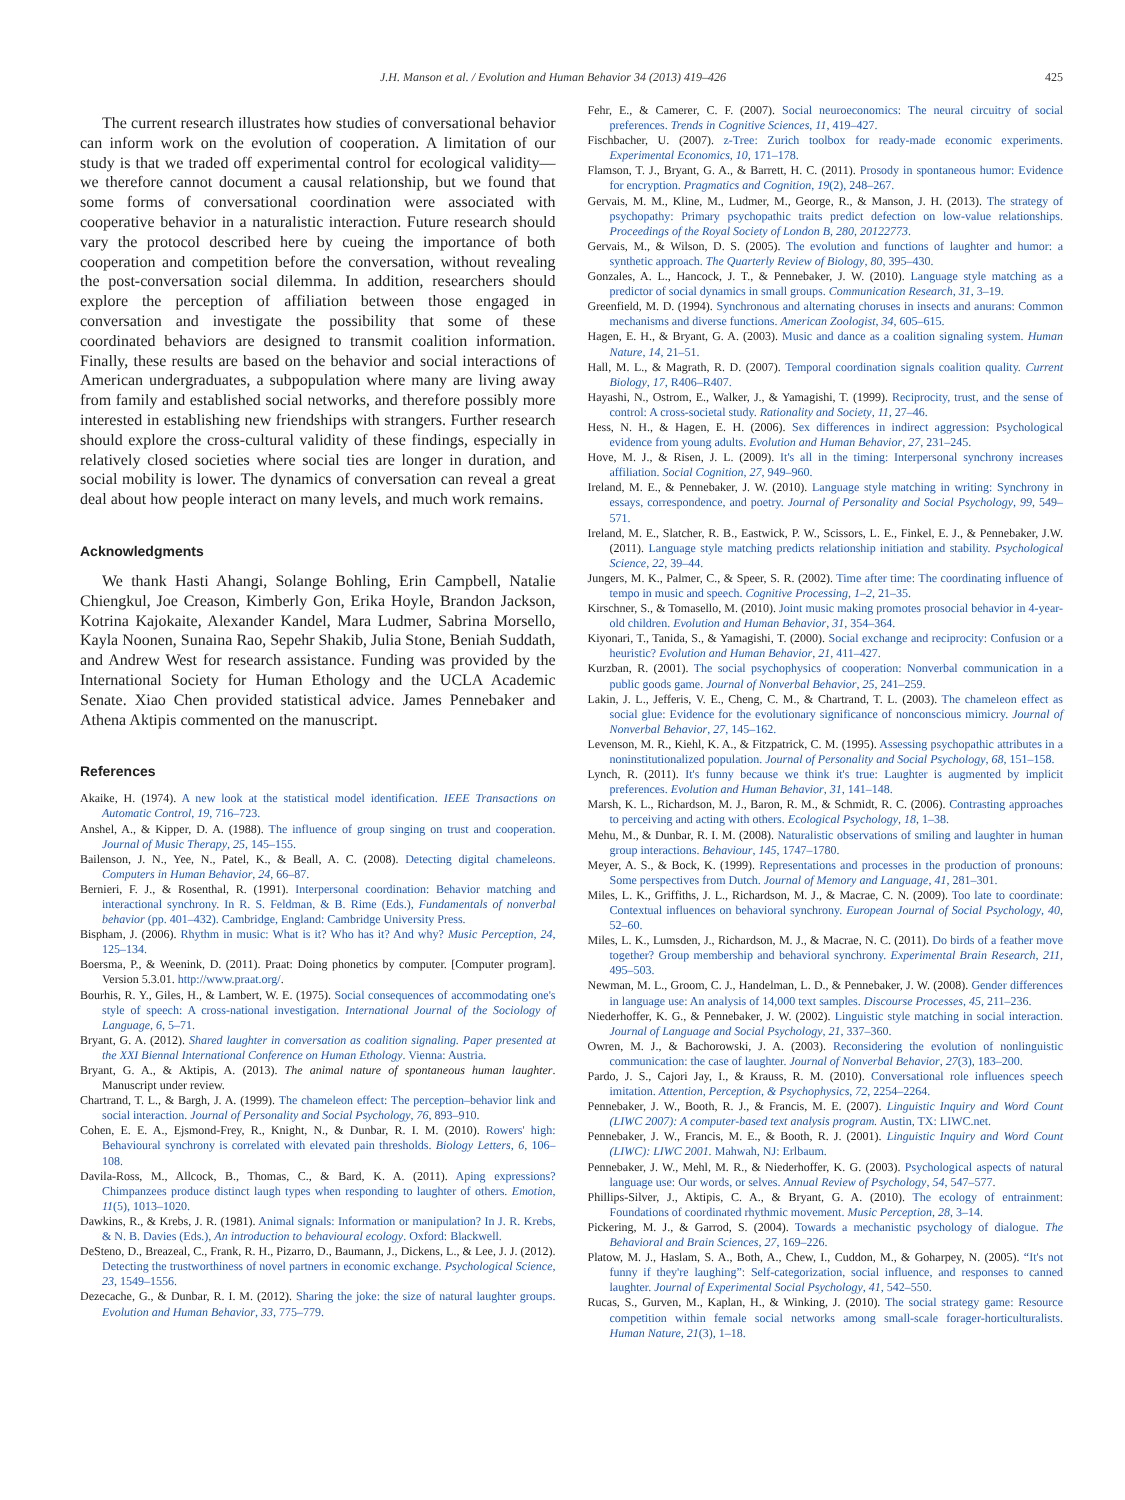J.H. Manson et al. / Evolution and Human Behavior 34 (2013) 419–426 425
The current research illustrates how studies of conversational behavior can inform work on the evolution of cooperation. A limitation of our study is that we traded off experimental control for ecological validity—we therefore cannot document a causal relationship, but we found that some forms of conversational coordination were associated with cooperative behavior in a naturalistic interaction. Future research should vary the protocol described here by cueing the importance of both cooperation and competition before the conversation, without revealing the post-conversation social dilemma. In addition, researchers should explore the perception of affiliation between those engaged in conversation and investigate the possibility that some of these coordinated behaviors are designed to transmit coalition information. Finally, these results are based on the behavior and social interactions of American undergraduates, a subpopulation where many are living away from family and established social networks, and therefore possibly more interested in establishing new friendships with strangers. Further research should explore the cross-cultural validity of these findings, especially in relatively closed societies where social ties are longer in duration, and social mobility is lower. The dynamics of conversation can reveal a great deal about how people interact on many levels, and much work remains.
Acknowledgments
We thank Hasti Ahangi, Solange Bohling, Erin Campbell, Natalie Chiengkul, Joe Creason, Kimberly Gon, Erika Hoyle, Brandon Jackson, Kotrina Kajokaite, Alexander Kandel, Mara Ludmer, Sabrina Morsello, Kayla Noonen, Sunaina Rao, Sepehr Shakib, Julia Stone, Beniah Suddath, and Andrew West for research assistance. Funding was provided by the International Society for Human Ethology and the UCLA Academic Senate. Xiao Chen provided statistical advice. James Pennebaker and Athena Aktipis commented on the manuscript.
References
Akaike, H. (1974). A new look at the statistical model identification. IEEE Transactions on Automatic Control, 19, 716–723.
Anshel, A., & Kipper, D. A. (1988). The influence of group singing on trust and cooperation. Journal of Music Therapy, 25, 145–155.
Bailenson, J. N., Yee, N., Patel, K., & Beall, A. C. (2008). Detecting digital chameleons. Computers in Human Behavior, 24, 66–87.
Bernieri, F. J., & Rosenthal, R. (1991). Interpersonal coordination: Behavior matching and interactional synchrony. In R. S. Feldman, & B. Rime (Eds.), Fundamentals of nonverbal behavior (pp. 401–432). Cambridge, England: Cambridge University Press.
Bispham, J. (2006). Rhythm in music: What is it? Who has it? And why? Music Perception, 24, 125–134.
Boersma, P., & Weenink, D. (2011). Praat: Doing phonetics by computer. [Computer program]. Version 5.3.01. http://www.praat.org/.
Bourhis, R. Y., Giles, H., & Lambert, W. E. (1975). Social consequences of accommodating one's style of speech: A cross-national investigation. International Journal of the Sociology of Language, 6, 5–71.
Bryant, G. A. (2012). Shared laughter in conversation as coalition signaling. Paper presented at the XXI Biennal International Conference on Human Ethology. Vienna: Austria.
Bryant, G. A., & Aktipis, A. (2013). The animal nature of spontaneous human laughter. Manuscript under review.
Chartrand, T. L., & Bargh, J. A. (1999). The chameleon effect: The perception–behavior link and social interaction. Journal of Personality and Social Psychology, 76, 893–910.
Cohen, E. E. A., Ejsmond-Frey, R., Knight, N., & Dunbar, R. I. M. (2010). Rowers' high: Behavioural synchrony is correlated with elevated pain thresholds. Biology Letters, 6, 106–108.
Davila-Ross, M., Allcock, B., Thomas, C., & Bard, K. A. (2011). Aping expressions? Chimpanzees produce distinct laugh types when responding to laughter of others. Emotion, 11(5), 1013–1020.
Dawkins, R., & Krebs, J. R. (1981). Animal signals: Information or manipulation? In J. R. Krebs, & N. B. Davies (Eds.), An introduction to behavioural ecology. Oxford: Blackwell.
DeSteno, D., Breazeal, C., Frank, R. H., Pizarro, D., Baumann, J., Dickens, L., & Lee, J. J. (2012). Detecting the trustworthiness of novel partners in economic exchange. Psychological Science, 23, 1549–1556.
Dezecache, G., & Dunbar, R. I. M. (2012). Sharing the joke: the size of natural laughter groups. Evolution and Human Behavior, 33, 775–779.
Fehr, E., & Camerer, C. F. (2007). Social neuroeconomics: The neural circuitry of social preferences. Trends in Cognitive Sciences, 11, 419–427.
Fischbacher, U. (2007). z-Tree: Zurich toolbox for ready-made economic experiments. Experimental Economics, 10, 171–178.
Flamson, T. J., Bryant, G. A., & Barrett, H. C. (2011). Prosody in spontaneous humor: Evidence for encryption. Pragmatics and Cognition, 19(2), 248–267.
Gervais, M. M., Kline, M., Ludmer, M., George, R., & Manson, J. H. (2013). The strategy of psychopathy: Primary psychopathic traits predict defection on low-value relationships. Proceedings of the Royal Society of London B, 280, 20122773.
Gervais, M., & Wilson, D. S. (2005). The evolution and functions of laughter and humor: a synthetic approach. The Quarterly Review of Biology, 80, 395–430.
Gonzales, A. L., Hancock, J. T., & Pennebaker, J. W. (2010). Language style matching as a predictor of social dynamics in small groups. Communication Research, 31, 3–19.
Greenfield, M. D. (1994). Synchronous and alternating choruses in insects and anurans: Common mechanisms and diverse functions. American Zoologist, 34, 605–615.
Hagen, E. H., & Bryant, G. A. (2003). Music and dance as a coalition signaling system. Human Nature, 14, 21–51.
Hall, M. L., & Magrath, R. D. (2007). Temporal coordination signals coalition quality. Current Biology, 17, R406–R407.
Hayashi, N., Ostrom, E., Walker, J., & Yamagishi, T. (1999). Reciprocity, trust, and the sense of control: A cross-societal study. Rationality and Society, 11, 27–46.
Hess, N. H., & Hagen, E. H. (2006). Sex differences in indirect aggression: Psychological evidence from young adults. Evolution and Human Behavior, 27, 231–245.
Hove, M. J., & Risen, J. L. (2009). It's all in the timing: Interpersonal synchrony increases affiliation. Social Cognition, 27, 949–960.
Ireland, M. E., & Pennebaker, J. W. (2010). Language style matching in writing: Synchrony in essays, correspondence, and poetry. Journal of Personality and Social Psychology, 99, 549–571.
Ireland, M. E., Slatcher, R. B., Eastwick, P. W., Scissors, L. E., Finkel, E. J., & Pennebaker, J.W. (2011). Language style matching predicts relationship initiation and stability. Psychological Science, 22, 39–44.
Jungers, M. K., Palmer, C., & Speer, S. R. (2002). Time after time: The coordinating influence of tempo in music and speech. Cognitive Processing, 1–2, 21–35.
Kirschner, S., & Tomasello, M. (2010). Joint music making promotes prosocial behavior in 4-year-old children. Evolution and Human Behavior, 31, 354–364.
Kiyonari, T., Tanida, S., & Yamagishi, T. (2000). Social exchange and reciprocity: Confusion or a heuristic? Evolution and Human Behavior, 21, 411–427.
Kurzban, R. (2001). The social psychophysics of cooperation: Nonverbal communication in a public goods game. Journal of Nonverbal Behavior, 25, 241–259.
Lakin, J. L., Jefferis, V. E., Cheng, C. M., & Chartrand, T. L. (2003). The chameleon effect as social glue: Evidence for the evolutionary significance of nonconscious mimicry. Journal of Nonverbal Behavior, 27, 145–162.
Levenson, M. R., Kiehl, K. A., & Fitzpatrick, C. M. (1995). Assessing psychopathic attributes in a noninstitutionalized population. Journal of Personality and Social Psychology, 68, 151–158.
Lynch, R. (2011). It's funny because we think it's true: Laughter is augmented by implicit preferences. Evolution and Human Behavior, 31, 141–148.
Marsh, K. L., Richardson, M. J., Baron, R. M., & Schmidt, R. C. (2006). Contrasting approaches to perceiving and acting with others. Ecological Psychology, 18, 1–38.
Mehu, M., & Dunbar, R. I. M. (2008). Naturalistic observations of smiling and laughter in human group interactions. Behaviour, 145, 1747–1780.
Meyer, A. S., & Bock, K. (1999). Representations and processes in the production of pronouns: Some perspectives from Dutch. Journal of Memory and Language, 41, 281–301.
Miles, L. K., Griffiths, J. L., Richardson, M. J., & Macrae, C. N. (2009). Too late to coordinate: Contextual influences on behavioral synchrony. European Journal of Social Psychology, 40, 52–60.
Miles, L. K., Lumsden, J., Richardson, M. J., & Macrae, N. C. (2011). Do birds of a feather move together? Group membership and behavioral synchrony. Experimental Brain Research, 211, 495–503.
Newman, M. L., Groom, C. J., Handelman, L. D., & Pennebaker, J. W. (2008). Gender differences in language use: An analysis of 14,000 text samples. Discourse Processes, 45, 211–236.
Niederhoffer, K. G., & Pennebaker, J. W. (2002). Linguistic style matching in social interaction. Journal of Language and Social Psychology, 21, 337–360.
Owren, M. J., & Bachorowski, J. A. (2003). Reconsidering the evolution of nonlinguistic communication: the case of laughter. Journal of Nonverbal Behavior, 27(3), 183–200.
Pardo, J. S., Cajori Jay, I., & Krauss, R. M. (2010). Conversational role influences speech imitation. Attention, Perception, & Psychophysics, 72, 2254–2264.
Pennebaker, J. W., Booth, R. J., & Francis, M. E. (2007). Linguistic Inquiry and Word Count (LIWC 2007): A computer-based text analysis program. Austin, TX: LIWC.net.
Pennebaker, J. W., Francis, M. E., & Booth, R. J. (2001). Linguistic Inquiry and Word Count (LIWC): LIWC 2001. Mahwah, NJ: Erlbaum.
Pennebaker, J. W., Mehl, M. R., & Niederhoffer, K. G. (2003). Psychological aspects of natural language use: Our words, or selves. Annual Review of Psychology, 54, 547–577.
Phillips-Silver, J., Aktipis, C. A., & Bryant, G. A. (2010). The ecology of entrainment: Foundations of coordinated rhythmic movement. Music Perception, 28, 3–14.
Pickering, M. J., & Garrod, S. (2004). Towards a mechanistic psychology of dialogue. The Behavioral and Brain Sciences, 27, 169–226.
Platow, M. J., Haslam, S. A., Both, A., Chew, I., Cuddon, M., & Goharpey, N. (2005). “It's not funny if they're laughing”: Self-categorization, social influence, and responses to canned laughter. Journal of Experimental Social Psychology, 41, 542–550.
Rucas, S., Gurven, M., Kaplan, H., & Winking, J. (2010). The social strategy game: Resource competition within female social networks among small-scale forager-horticulturalists. Human Nature, 21(3), 1–18.